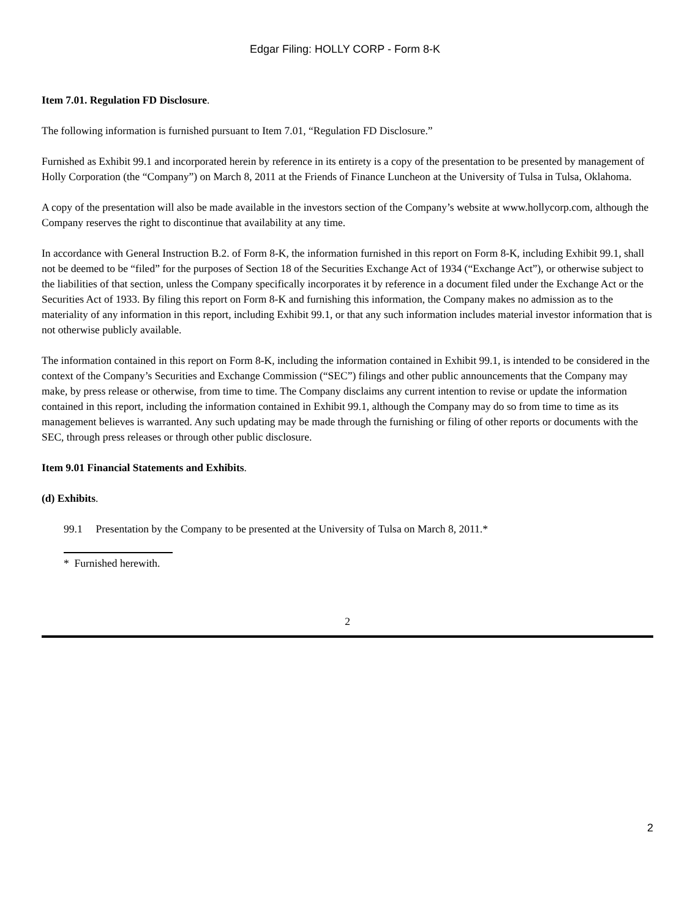Edgar Filing: HOLLY CORP - Form 8-K
Item 7.01. Regulation FD Disclosure.
The following information is furnished pursuant to Item 7.01, “Regulation FD Disclosure.”
Furnished as Exhibit 99.1 and incorporated herein by reference in its entirety is a copy of the presentation to be presented by management of Holly Corporation (the “Company”) on March 8, 2011 at the Friends of Finance Luncheon at the University of Tulsa in Tulsa, Oklahoma.
A copy of the presentation will also be made available in the investors section of the Company’s website at www.hollycorp.com, although the Company reserves the right to discontinue that availability at any time.
In accordance with General Instruction B.2. of Form 8-K, the information furnished in this report on Form 8-K, including Exhibit 99.1, shall not be deemed to be “filed” for the purposes of Section 18 of the Securities Exchange Act of 1934 (“Exchange Act”), or otherwise subject to the liabilities of that section, unless the Company specifically incorporates it by reference in a document filed under the Exchange Act or the Securities Act of 1933. By filing this report on Form 8-K and furnishing this information, the Company makes no admission as to the materiality of any information in this report, including Exhibit 99.1, or that any such information includes material investor information that is not otherwise publicly available.
The information contained in this report on Form 8-K, including the information contained in Exhibit 99.1, is intended to be considered in the context of the Company’s Securities and Exchange Commission (“SEC”) filings and other public announcements that the Company may make, by press release or otherwise, from time to time. The Company disclaims any current intention to revise or update the information contained in this report, including the information contained in Exhibit 99.1, although the Company may do so from time to time as its management believes is warranted. Any such updating may be made through the furnishing or filing of other reports or documents with the SEC, through press releases or through other public disclosure.
Item 9.01 Financial Statements and Exhibits.
(d) Exhibits.
99.1 Presentation by the Company to be presented at the University of Tulsa on March 8, 2011.*
* Furnished herewith.
2
2